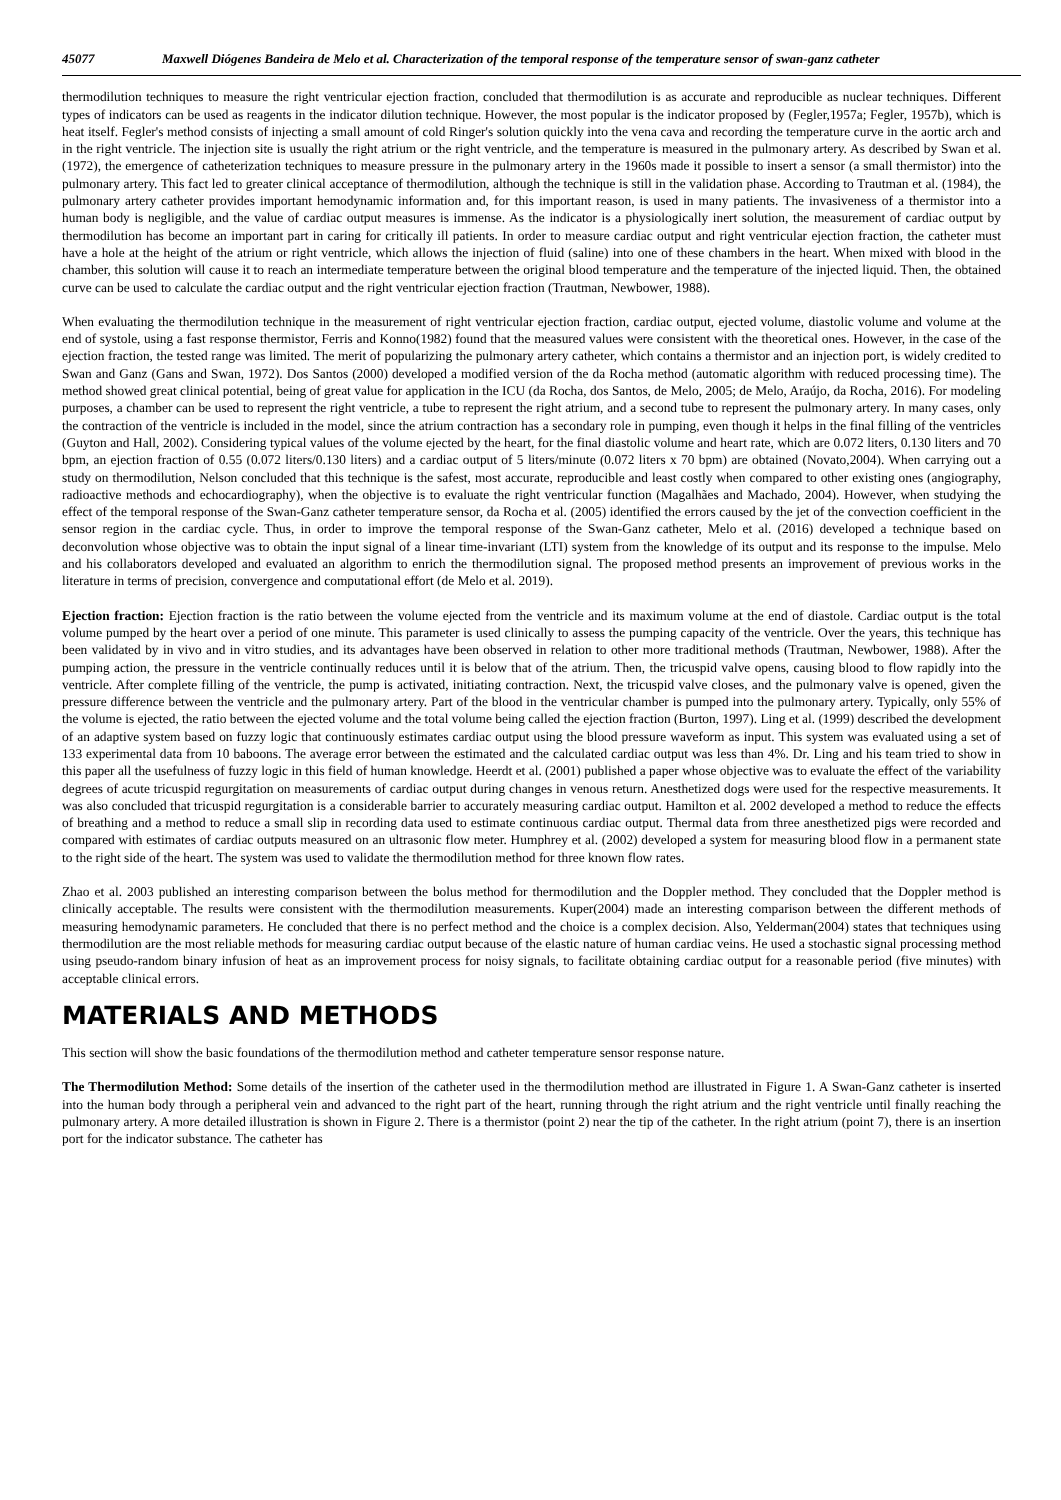45077 Maxwell Diógenes Bandeira de Melo et al. Characterization of the temporal response of the temperature sensor of swan-ganz catheter
thermodilution techniques to measure the right ventricular ejection fraction, concluded that thermodilution is as accurate and reproducible as nuclear techniques. Different types of indicators can be used as reagents in the indicator dilution technique. However, the most popular is the indicator proposed by (Fegler,1957a; Fegler, 1957b), which is heat itself. Fegler's method consists of injecting a small amount of cold Ringer's solution quickly into the vena cava and recording the temperature curve in the aortic arch and in the right ventricle. The injection site is usually the right atrium or the right ventricle, and the temperature is measured in the pulmonary artery. As described by Swan et al. (1972), the emergence of catheterization techniques to measure pressure in the pulmonary artery in the 1960s made it possible to insert a sensor (a small thermistor) into the pulmonary artery. This fact led to greater clinical acceptance of thermodilution, although the technique is still in the validation phase. According to Trautman et al. (1984), the pulmonary artery catheter provides important hemodynamic information and, for this important reason, is used in many patients. The invasiveness of a thermistor into a human body is negligible, and the value of cardiac output measures is immense. As the indicator is a physiologically inert solution, the measurement of cardiac output by thermodilution has become an important part in caring for critically ill patients. In order to measure cardiac output and right ventricular ejection fraction, the catheter must have a hole at the height of the atrium or right ventricle, which allows the injection of fluid (saline) into one of these chambers in the heart. When mixed with blood in the chamber, this solution will cause it to reach an intermediate temperature between the original blood temperature and the temperature of the injected liquid. Then, the obtained curve can be used to calculate the cardiac output and the right ventricular ejection fraction (Trautman, Newbower, 1988).
When evaluating the thermodilution technique in the measurement of right ventricular ejection fraction, cardiac output, ejected volume, diastolic volume and volume at the end of systole, using a fast response thermistor, Ferris and Konno(1982) found that the measured values were consistent with the theoretical ones. However, in the case of the ejection fraction, the tested range was limited. The merit of popularizing the pulmonary artery catheter, which contains a thermistor and an injection port, is widely credited to Swan and Ganz (Gans and Swan, 1972). Dos Santos (2000) developed a modified version of the da Rocha method (automatic algorithm with reduced processing time). The method showed great clinical potential, being of great value for application in the ICU (da Rocha, dos Santos, de Melo, 2005; de Melo, Araújo, da Rocha, 2016). For modeling purposes, a chamber can be used to represent the right ventricle, a tube to represent the right atrium, and a second tube to represent the pulmonary artery. In many cases, only the contraction of the ventricle is included in the model, since the atrium contraction has a secondary role in pumping, even though it helps in the final filling of the ventricles (Guyton and Hall, 2002). Considering typical values of the volume ejected by the heart, for the final diastolic volume and heart rate, which are 0.072 liters, 0.130 liters and 70 bpm, an ejection fraction of 0.55 (0.072 liters/0.130 liters) and a cardiac output of 5 liters/minute (0.072 liters x 70 bpm) are obtained (Novato,2004). When carrying out a study on thermodilution, Nelson concluded that this technique is the safest, most accurate, reproducible and least costly when compared to other existing ones (angiography, radioactive methods and echocardiography), when the objective is to evaluate the right ventricular function (Magalhães and Machado, 2004). However, when studying the effect of the temporal response of the Swan-Ganz catheter temperature sensor, da Rocha et al. (2005) identified the errors caused by the jet of the convection coefficient in the sensor region in the cardiac cycle. Thus, in order to improve the temporal response of the Swan-Ganz catheter, Melo et al. (2016) developed a technique based on deconvolution whose objective was to obtain the input signal of a linear time-invariant (LTI) system from the knowledge of its output and its response to the impulse. Melo and his collaborators developed and evaluated an algorithm to enrich the thermodilution signal. The proposed method presents an improvement of previous works in the literature in terms of precision, convergence and computational effort (de Melo et al. 2019).
Ejection fraction: Ejection fraction is the ratio between the volume ejected from the ventricle and its maximum volume at the end of diastole. Cardiac output is the total volume pumped by the heart over a period of one minute. This parameter is used clinically to assess the pumping capacity of the ventricle. Over the years, this technique has been validated by in vivo and in vitro studies, and its advantages have been observed in relation to other more traditional methods (Trautman, Newbower, 1988). After the pumping action, the pressure in the ventricle continually reduces until it is below that of the atrium. Then, the tricuspid valve opens, causing blood to flow rapidly into the ventricle. After complete filling of the ventricle, the pump is activated, initiating contraction. Next, the tricuspid valve closes, and the pulmonary valve is opened, given the pressure difference between the ventricle and the pulmonary artery. Part of the blood in the ventricular chamber is pumped into the pulmonary artery. Typically, only 55% of the volume is ejected, the ratio between the ejected volume and the total volume being called the ejection fraction (Burton, 1997). Ling et al. (1999) described the development of an adaptive system based on fuzzy logic that continuously estimates cardiac output using the blood pressure waveform as input. This system was evaluated using a set of 133 experimental data from 10 baboons. The average error between the estimated and the calculated cardiac output was less than 4%. Dr. Ling and his team tried to show in this paper all the usefulness of fuzzy logic in this field of human knowledge. Heerdt et al. (2001) published a paper whose objective was to evaluate the effect of the variability degrees of acute tricuspid regurgitation on measurements of cardiac output during changes in venous return. Anesthetized dogs were used for the respective measurements. It was also concluded that tricuspid regurgitation is a considerable barrier to accurately measuring cardiac output. Hamilton et al. 2002 developed a method to reduce the effects of breathing and a method to reduce a small slip in recording data used to estimate continuous cardiac output. Thermal data from three anesthetized pigs were recorded and compared with estimates of cardiac outputs measured on an ultrasonic flow meter. Humphrey et al. (2002) developed a system for measuring blood flow in a permanent state to the right side of the heart. The system was used to validate the thermodilution method for three known flow rates.
Zhao et al. 2003 published an interesting comparison between the bolus method for thermodilution and the Doppler method. They concluded that the Doppler method is clinically acceptable. The results were consistent with the thermodilution measurements. Kuper(2004) made an interesting comparison between the different methods of measuring hemodynamic parameters. He concluded that there is no perfect method and the choice is a complex decision. Also, Yelderman(2004) states that techniques using thermodilution are the most reliable methods for measuring cardiac output because of the elastic nature of human cardiac veins. He used a stochastic signal processing method using pseudo-random binary infusion of heat as an improvement process for noisy signals, to facilitate obtaining cardiac output for a reasonable period (five minutes) with acceptable clinical errors.
MATERIALS AND METHODS
This section will show the basic foundations of the thermodilution method and catheter temperature sensor response nature.
The Thermodilution Method: Some details of the insertion of the catheter used in the thermodilution method are illustrated in Figure 1. A Swan-Ganz catheter is inserted into the human body through a peripheral vein and advanced to the right part of the heart, running through the right atrium and the right ventricle until finally reaching the pulmonary artery. A more detailed illustration is shown in Figure 2. There is a thermistor (point 2) near the tip of the catheter. In the right atrium (point 7), there is an insertion port for the indicator substance. The catheter has